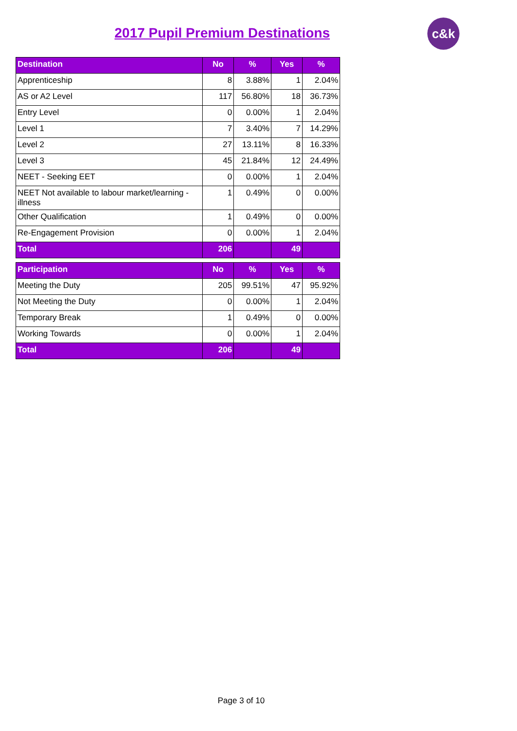2017 Pupil Premium Destinations
c&k
| Destination | No | % | Yes | % |
| --- | --- | --- | --- | --- |
| Apprenticeship | 8 | 3.88% | 1 | 2.04% |
| AS or A2 Level | 117 | 56.80% | 18 | 36.73% |
| Entry Level | 0 | 0.00% | 1 | 2.04% |
| Level 1 | 7 | 3.40% | 7 | 14.29% |
| Level 2 | 27 | 13.11% | 8 | 16.33% |
| Level 3 | 45 | 21.84% | 12 | 24.49% |
| NEET - Seeking EET | 0 | 0.00% | 1 | 2.04% |
| NEET Not available to labour market/learning - illness | 1 | 0.49% | 0 | 0.00% |
| Other Qualification | 1 | 0.49% | 0 | 0.00% |
| Re-Engagement Provision | 0 | 0.00% | 1 | 2.04% |
| Total | 206 | | 49 | |
| Participation | No | % | Yes | % |
| --- | --- | --- | --- | --- |
| Meeting the Duty | 205 | 99.51% | 47 | 95.92% |
| Not Meeting the Duty | 0 | 0.00% | 1 | 2.04% |
| Temporary Break | 1 | 0.49% | 0 | 0.00% |
| Working Towards | 0 | 0.00% | 1 | 2.04% |
| Total | 206 | | 49 | |
Page 3 of 10